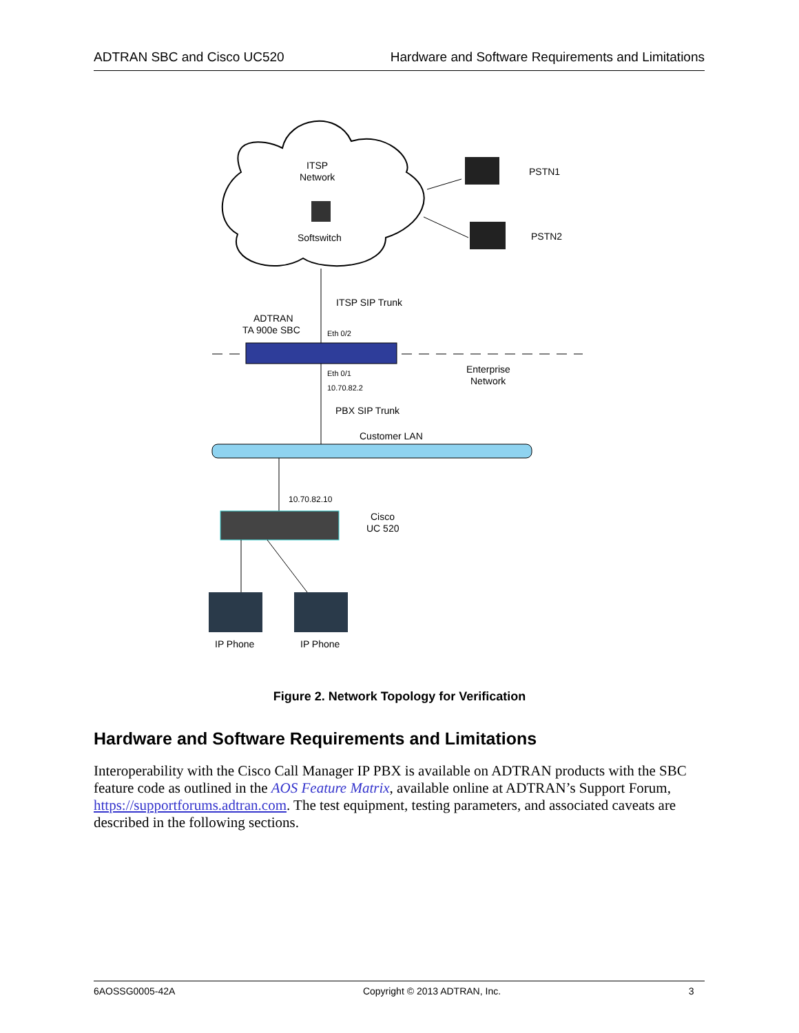ADTRAN SBC and Cisco UC520 Hardware and Software Requirements and Limitations
ITSP
Network
Softswitch
PSTN1
PSTN2
ITSP SIP Trunk
ADTRAN
TA 900e SBC
Eth 0/2
Eth 0/1
10.70.82.2
Enterprise
Network
PBX SIP Trunk
Customer LAN
10.70.82.10
Cisco
UC 520
IP Phone
IP Phone
Figure 2. Network Topology for Verification
Hardware and Software Requirements and Limitations
Interoperability with the Cisco Call Manager IP PBX is available on ADTRAN products with the SBC feature code as outlined in the AOS Feature Matrix, available online at ADTRAN’s Support Forum, https://supportforums.adtran.com. The test equipment, testing parameters, and associated caveats are described in the following sections.
6AOSSG0005-42A Copyright © 2013 ADTRAN, Inc. 3